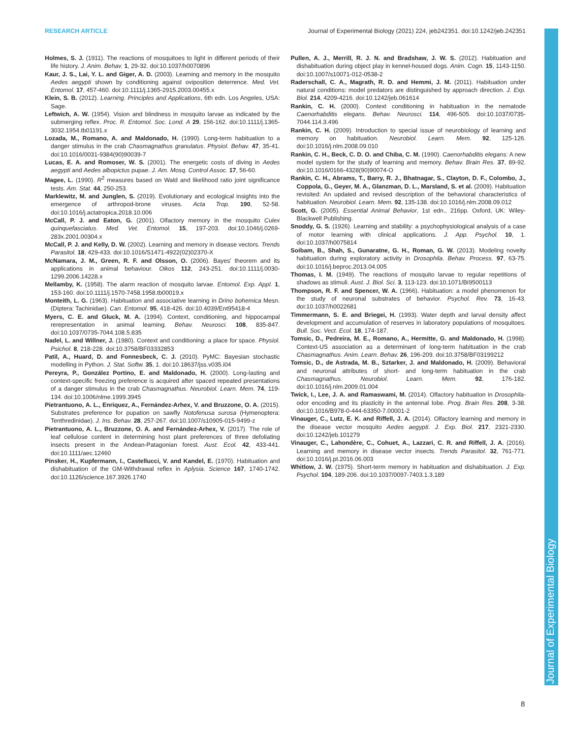RESEARCH ARTICLE Journal of Experimental Biology (2021) 224, jeb242351. doi:10.1242/jeb.242351
Holmes, S. J. (1911). The reactions of mosquitoes to light in different periods of their life history. J. Anim. Behav. 1, 29-32. doi:10.1037/h0070896
Kaur, J. S., Lai, Y. L. and Giger, A. D. (2003). Learning and memory in the mosquito Aedes aegypti shown by conditioning against oviposition deterrence. Med. Vet. Entomol. 17, 457-460. doi:10.1111/j.1365-2915.2003.00455.x
Klein, S. B. (2012). Learning. Principles and Applications, 6th edn. Los Angeles, USA: Sage.
Leftwich, A. W. (1954). Vision and blindness in mosquito larvae as indicated by the submerging reflex. Proc. R. Entomol. Soc. Lond. A 29, 156-162. doi:10.1111/j.1365-3032.1954.tb01191.x
Lozada, M., Romano, A. and Maldonado, H. (1990). Long-term habituation to a danger stimulus in the crab Chasmagnathus granulatus. Physiol. Behav. 47, 35-41. doi:10.1016/0031-9384(90)90039-7
Lucas, E. A. and Romoser, W. S. (2001). The energetic costs of diving in Aedes aegypti and Aedes albopictus pupae. J. Am. Mosq. Control Assoc. 17, 56-60.
Magee, L. (1990). R<sup>2</sup> measures based on Wald and likelihood ratio joint significance tests. Am. Stat. 44, 250-253.
Marklewitz, M. and Junglen, S. (2019). Evolutionary and ecological insights into the emergence of arthropod-brone viruses. Acta Trop. 190, 52-58. doi:10.1016/j.actatropica.2018.10.006
McCall, P. J. and Eaton, G. (2001). Olfactory memory in the mosquito Culex quinquefasciatus. Med. Vet. Entomol. 15, 197-203. doi:10.1046/j.0269-283x.2001.00304.x
McCall, P. J. and Kelly, D. W. (2002). Learning and memory in disease vectors. Trends Parasitol. 18, 429-433. doi:10.1016/S1471-4922(02)02370-X
McNamara, J. M., Green, R. F. and Olsson, O. (2006). Bayes' theorem and its applications in animal behaviour. Oikos 112, 243-251. doi:10.1111/j.0030-1299.2006.14228.x
Mellamby, K. (1958). The alarm reaction of mosquito larvae. Entomol. Exp. Appl. 1, 153-160. doi:10.1111/j.1570-7458.1958.tb00019.x
Monteith, L. G. (1963). Habituation and associative learning in Drino bohemica Mesn. (Diptera: Tachinidae). Can. Entomol. 95, 418-426. doi:10.4039/Ent95418-4
Myers, C. E. and Gluck, M. A. (1994). Context, conditioning, and hippocampal rerepresentation in animal learning. Behav. Neurosci. 108, 835-847. doi:10.1037/0735-7044.108.5.835
Nadel, L. and Willner, J. (1980). Context and conditioning: a place for space. Physiol. Psichol. 8, 218-228. doi:10.3758/BF03332853
Patil, A., Huard, D. and Fonnesbeck, C. J. (2010). PyMC: Bayesian stochastic modelling in Python. J. Stat. Softw. 35, 1. doi:10.18637/jss.v035.i04
Pereyra, P., González Portino, E. and Maldonado, H. (2000). Long-lasting and context-specific freezing preference is acquired after spaced repeated presentations of a danger stimulus in the crab Chasmagnathus. Neurobiol. Learn. Mem. 74, 119-134. doi:10.1006/nlme.1999.3945
Pietrantuono, A. L., Enriquez, A., Fernández-Arhex, V. and Bruzzone, O. A. (2015). Substrates preference for pupation on sawfly Notofenusa surosa (Hymenoptera: Tenthredinidae). J. Ins. Behav. 28, 257-267. doi:10.1007/s10905-015-9499-z
Pietrantuono, A. L., Bruzzone, O. A. and Fernández-Arhex, V. (2017). The role of leaf cellulose content in determining host plant preferences of three defoliating insects present in the Andean-Patagonian forest. Aust. Ecol. 42, 433-441. doi:10.1111/aec.12460
Pinsker, H., Kupfermann, I., Castellucci, V. and Kandel, E. (1970). Habituation and dishabituation of the GM-Withdrawal reflex in Aplysia. Science 167, 1740-1742. doi:10.1126/science.167.3926.1740
Pullen, A. J., Merrill, R. J. N. and Bradshaw, J. W. S. (2012). Habituation and dishabituation during object play in kennel-housed dogs. Anim. Cogn. 15, 1143-1150. doi:10.1007/s10071-012-0538-2
Raderschall, C. A., Magrath, R. D. and Hemmi, J. M. (2011). Habituation under natural conditions: model predators are distinguished by approach direction. J. Exp. Biol. 214, 4209-4216. doi:10.1242/jeb.061614
Rankin, C. H. (2000). Context conditioning in habituation in the nematode Caenorhabditis elegans. Behav. Neurosci. 114, 496-505. doi:10.1037/0735-7044.114.3.496
Rankin, C. H. (2009). Introduction to special issue of neurobiology of learning and memory on habituation. Neurobiol. Learn. Mem. 92, 125-126. doi:10.1016/j.nlm.2008.09.010
Rankin, C. H., Beck, C. D. O. and Chiba, C. M. (1990). Caenorhabditis elegans: A new model system for the study of learning and memory. Behav. Brain Res. 37, 89-92. doi:10.1016/0166-4328(90)90074-O
Rankin, C. H., Abrams, T., Barry, R. J., Bhatnagar, S., Clayton, D. F., Colombo, J., Coppola, G., Geyer, M. A., Glanzman, D. L., Marsland, S. et al. (2009). Habituation revisited: An updated and revised description of the behavioral characteristics of habituation. Neurobiol. Learn. Mem. 92, 135-138. doi:10.1016/j.nlm.2008.09.012
Scott, G. (2005). Essential Animal Behavior, 1st edn., 216pp. Oxford, UK: Wiley-Blackwell Publishing.
Snoddy, G. S. (1926). Learning and stability: a psychophysiological analysis of a case of motor learning with clinical applications. J. App. Psychol. 10, 1. doi:10.1037/h0075814
Soibam, B., Shah, S., Gunaratne, G. H., Roman, G. W. (2013). Modeling novelty habituation during exploratory activity in Drosophila. Behav. Process. 97, 63-75. doi:10.1016/j.beproc.2013.04.005
Thomas, I. M. (1949). The reactions of mosquito larvae to regular repetitions of shadows as stimuli. Aust. J. Biol. Sci. 3, 113-123. doi:10.1071/BI9500113
Thompson, R. F. and Spencer, W. A. (1966). Habituation: a model phenomenon for the study of neuronal substrates of behavior. Psychol. Rev. 73, 16-43. doi:10.1037/h0022681
Timmermann, S. E. and Briegei, H. (1993). Water depth and larval density affect development and accumulation of reserves in laboratory populations of mosquitoes. Bull. Soc. Vect. Ecol. 18, 174-187.
Tomsic, D., Pedreira, M. E., Romano, A., Hermitte, G. and Maldonado, H. (1998). Context-US association as a determinant of long-term habituation in the crab Chasmagnathus. Anim. Learn. Behav. 26, 196-209. doi:10.3758/BF03199212
Tomsic, D., de Astrada, M. B., Sztarker, J. and Maldonado, H. (2009). Behavioral and neuronal attributes of short- and long-term habituation in the crab Chasmagnathus. Neurobiol. Learn. Mem. 92, 176-182. doi:10.1016/j.nlm.2009.01.004
Twick, I., Lee, J. A. and Ramaswami, M. (2014). Olfactory habituation in Drosophila-odor encoding and its plasticity in the antennal lobe. Prog. Brain Res. 208, 3-38. doi:10.1016/B978-0-444-63350-7.00001-2
Vinauger, C., Lutz, E. K. and Riffell, J. A. (2014). Olfactory learning and memory in the disease vector mosquito Aedes aegypti. J. Exp. Biol. 217, 2321-2330. doi:10.1242/jeb.101279
Vinauger, C., Lahondère, C., Cohuet, A., Lazzari, C. R. and Riffell, J. A. (2016). Learning and memory in disease vector insects. Trends Parasitol. 32, 761-771. doi:10.1016/j.pt.2016.06.003
Whitlow, J. W. (1975). Short-term memory in habituation and dishabituation. J. Exp. Psychol. 104, 189-206. doi:10.1037/0097-7403.1.3.189
Journal of Experimental Biology
8